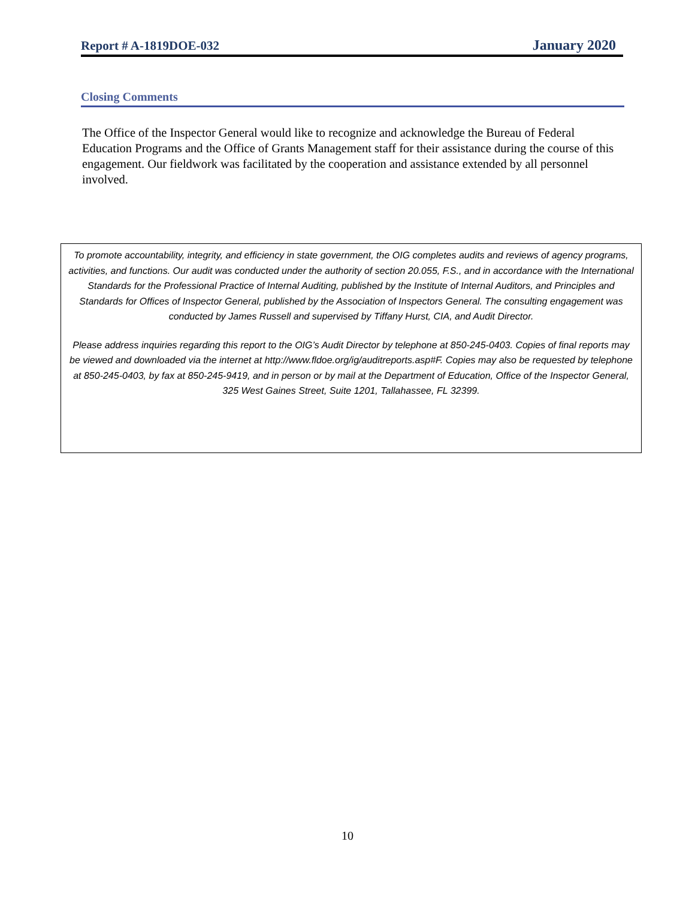Report # A-1819DOE-032 January 2020
Closing Comments
The Office of the Inspector General would like to recognize and acknowledge the Bureau of Federal Education Programs and the Office of Grants Management staff for their assistance during the course of this engagement. Our fieldwork was facilitated by the cooperation and assistance extended by all personnel involved.
To promote accountability, integrity, and efficiency in state government, the OIG completes audits and reviews of agency programs, activities, and functions. Our audit was conducted under the authority of section 20.055, F.S., and in accordance with the International Standards for the Professional Practice of Internal Auditing, published by the Institute of Internal Auditors, and Principles and Standards for Offices of Inspector General, published by the Association of Inspectors General. The consulting engagement was conducted by James Russell and supervised by Tiffany Hurst, CIA, and Audit Director.
Please address inquiries regarding this report to the OIG’s Audit Director by telephone at 850-245-0403. Copies of final reports may be viewed and downloaded via the internet at http://www.fldoe.org/ig/auditreports.asp#F. Copies may also be requested by telephone at 850-245-0403, by fax at 850-245-9419, and in person or by mail at the Department of Education, Office of the Inspector General, 325 West Gaines Street, Suite 1201, Tallahassee, FL 32399.
10